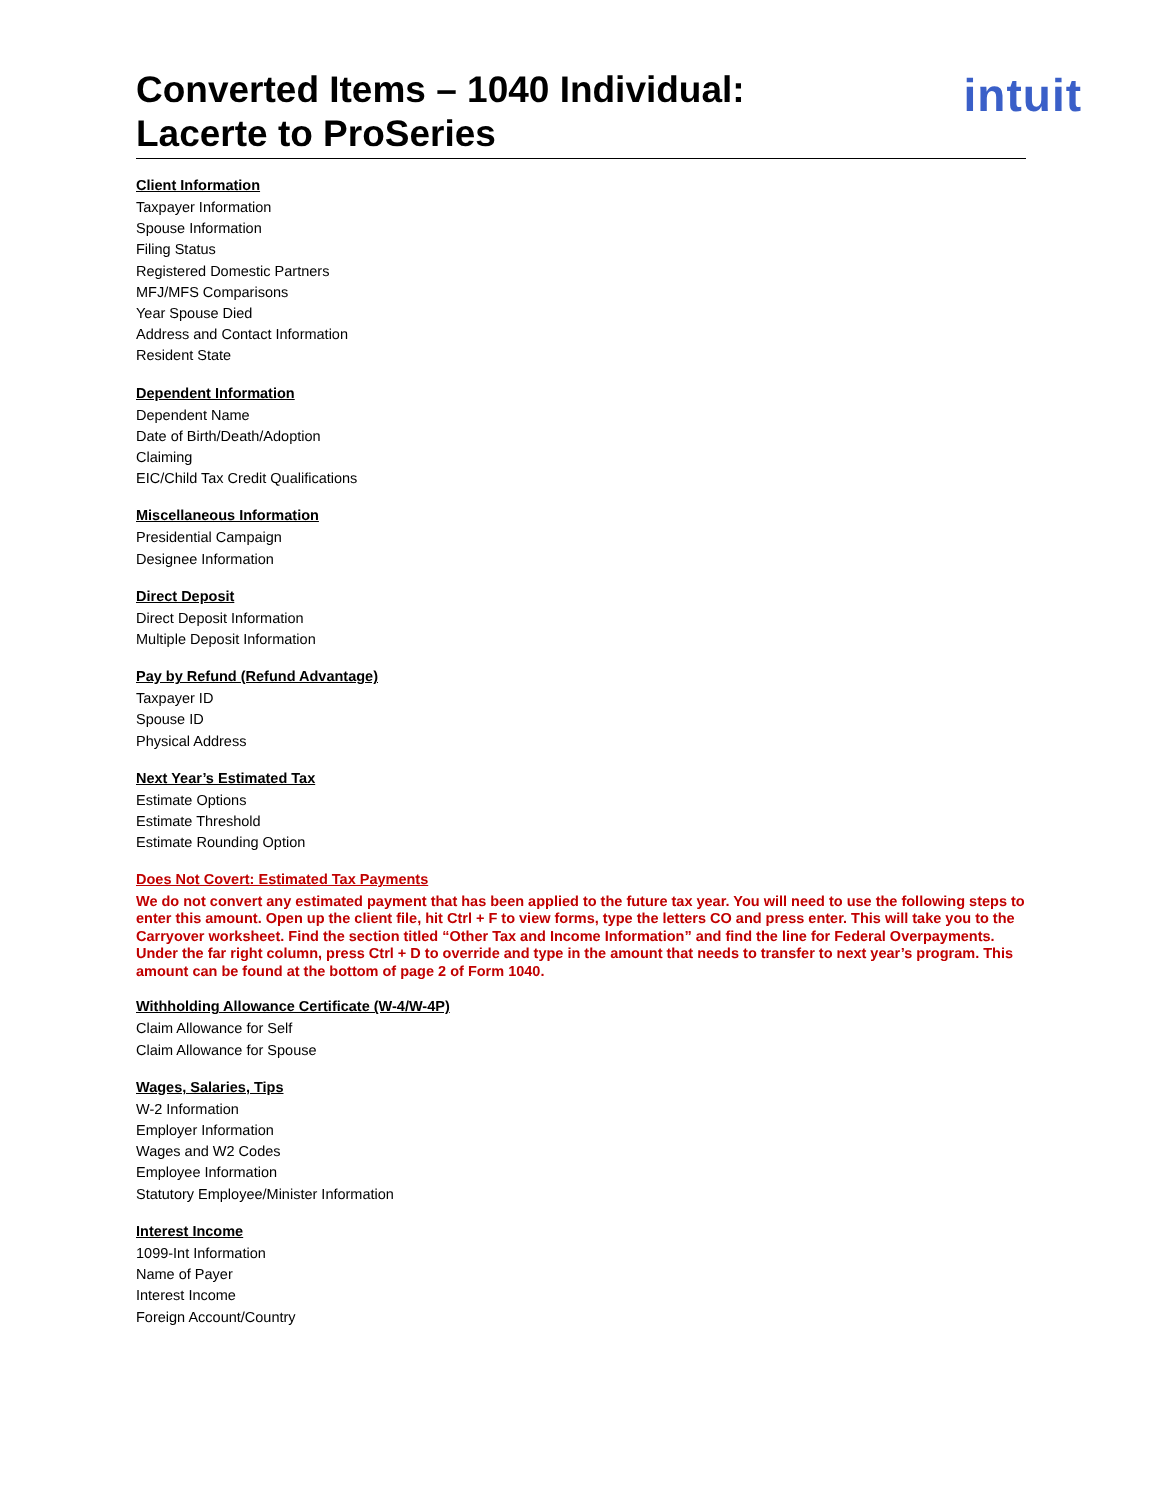Converted Items – 1040 Individual:
Lacerte to ProSeries
intuit
Client Information
Taxpayer Information
Spouse Information
Filing Status
Registered Domestic Partners
MFJ/MFS Comparisons
Year Spouse Died
Address and Contact Information
Resident State
Dependent Information
Dependent Name
Date of Birth/Death/Adoption
Claiming
EIC/Child Tax Credit Qualifications
Miscellaneous Information
Presidential Campaign
Designee Information
Direct Deposit
Direct Deposit Information
Multiple Deposit Information
Pay by Refund (Refund Advantage)
Taxpayer ID
Spouse ID
Physical Address
Next Year’s Estimated Tax
Estimate Options
Estimate Threshold
Estimate Rounding Option
Does Not Covert: Estimated Tax Payments
We do not convert any estimated payment that has been applied to the future tax year. You will need to use the following steps to enter this amount. Open up the client file, hit Ctrl + F to view forms, type the letters CO and press enter. This will take you to the Carryover worksheet. Find the section titled “Other Tax and Income Information” and find the line for Federal Overpayments. Under the far right column, press Ctrl + D to override and type in the amount that needs to transfer to next year’s program. This amount can be found at the bottom of page 2 of Form 1040.
Withholding Allowance Certificate (W-4/W-4P)
Claim Allowance for Self
Claim Allowance for Spouse
Wages, Salaries, Tips
W-2 Information
Employer Information
Wages and W2 Codes
Employee Information
Statutory Employee/Minister Information
Interest Income
1099-Int Information
Name of Payer
Interest Income
Foreign Account/Country